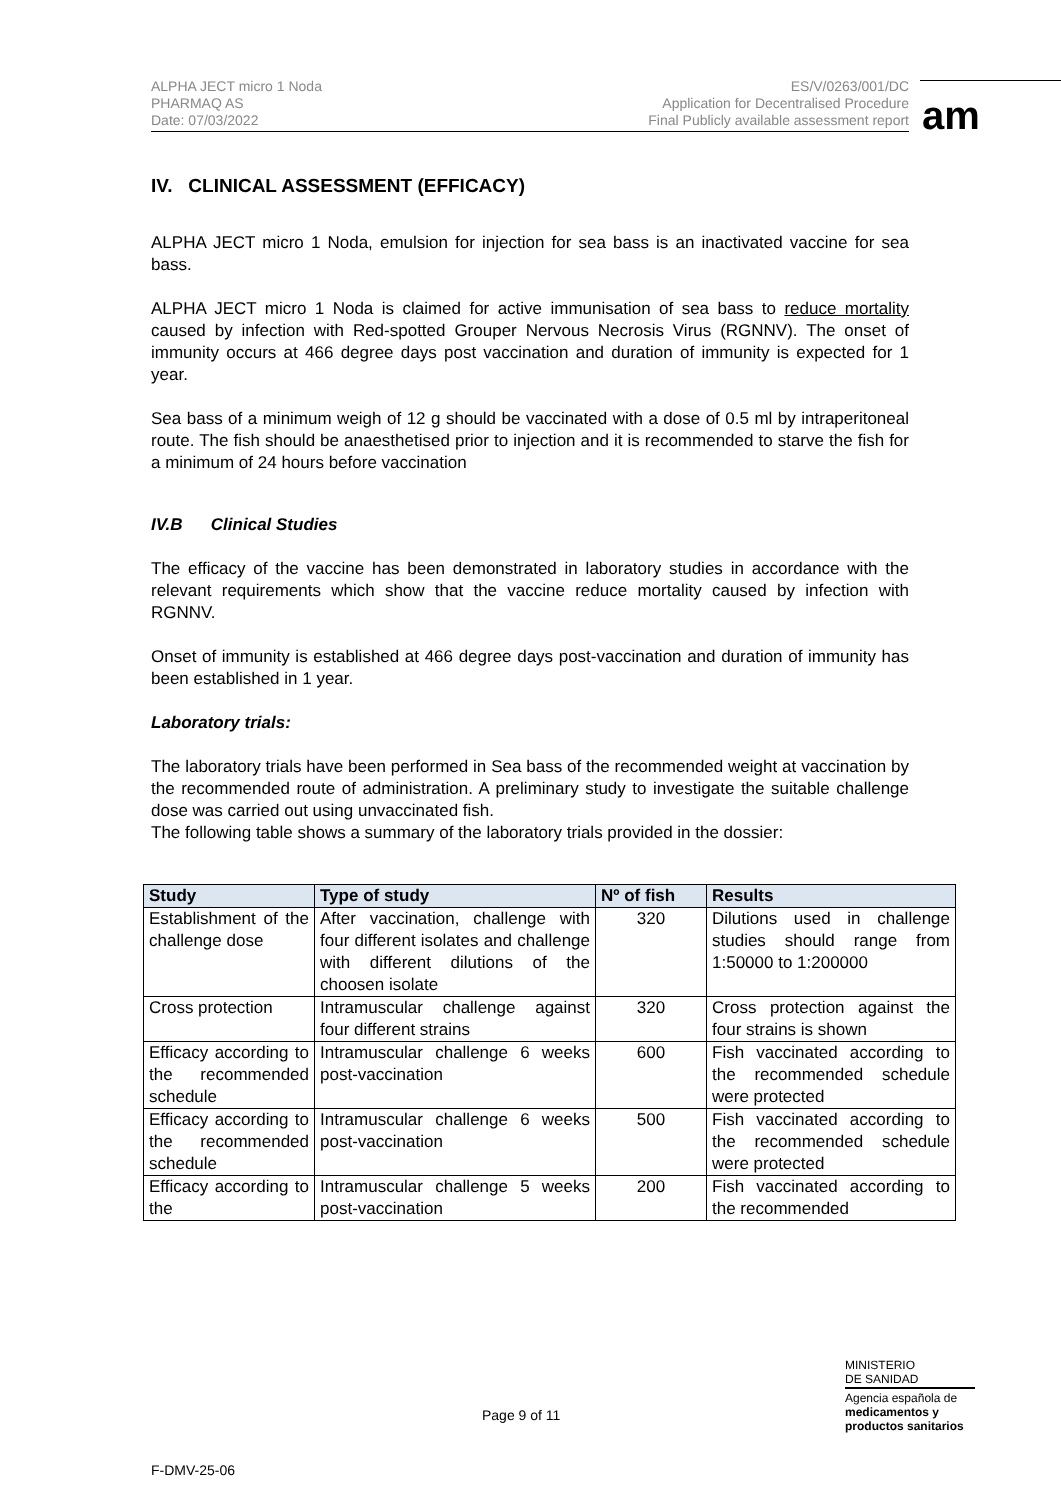ALPHA JECT micro 1 Noda
PHARMAQ AS
Date: 07/03/2022
ES/V/0263/001/DC
Application for Decentralised Procedure
Final Publicly available assessment report
am
IV. CLINICAL ASSESSMENT (EFFICACY)
ALPHA JECT micro 1 Noda, emulsion for injection for sea bass is an inactivated vaccine for sea bass.
ALPHA JECT micro 1 Noda is claimed for active immunisation of sea bass to reduce mortality caused by infection with Red-spotted Grouper Nervous Necrosis Virus (RGNNV). The onset of immunity occurs at 466 degree days post vaccination and duration of immunity is expected for 1 year.
Sea bass of a minimum weigh of 12 g should be vaccinated with a dose of 0.5 ml by intraperitoneal route. The fish should be anaesthetised prior to injection and it is recommended to starve the fish for a minimum of 24 hours before vaccination
IV.B Clinical Studies
The efficacy of the vaccine has been demonstrated in laboratory studies in accordance with the relevant requirements which show that the vaccine reduce mortality caused by infection with RGNNV.
Onset of immunity is established at 466 degree days post-vaccination and duration of immunity has been established in 1 year.
Laboratory trials:
The laboratory trials have been performed in Sea bass of the recommended weight at vaccination by the recommended route of administration. A preliminary study to investigate the suitable challenge dose was carried out using unvaccinated fish.
The following table shows a summary of the laboratory trials provided in the dossier:
| Study | Type of study | Nº of fish | Results |
| --- | --- | --- | --- |
| Establishment of the challenge dose | After vaccination, challenge with four different isolates and challenge with different dilutions of the choosen isolate | 320 | Dilutions used in challenge studies should range from 1:50000 to 1:200000 |
| Cross protection | Intramuscular challenge against four different strains | 320 | Cross protection against the four strains is shown |
| Efficacy according to the recommended schedule | Intramuscular challenge 6 weeks post-vaccination | 600 | Fish vaccinated according to the recommended schedule were protected |
| Efficacy according to the recommended schedule | Intramuscular challenge 6 weeks post-vaccination | 500 | Fish vaccinated according to the recommended schedule were protected |
| Efficacy according to the | Intramuscular challenge 5 weeks post-vaccination | 200 | Fish vaccinated according to the recommended |
MINISTERIO
DE SANIDAD
Agencia española de
medicamentos y
productos sanitarios
Page 9 of 11
F-DMV-25-06